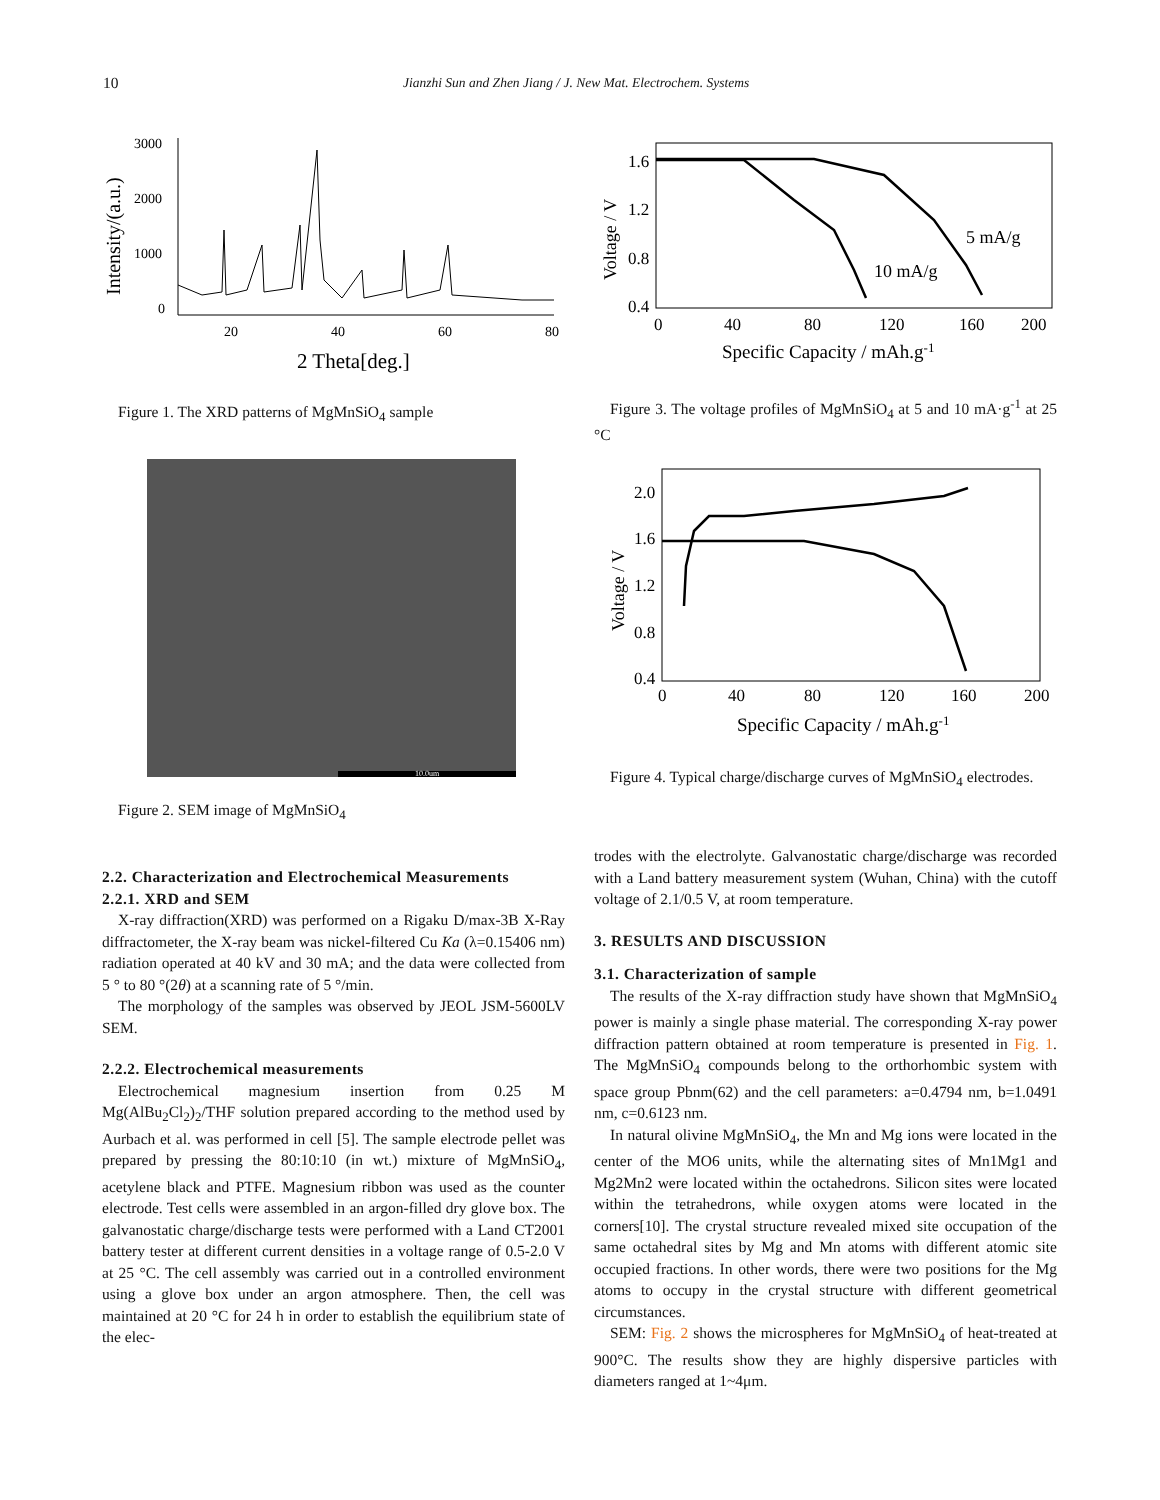10 Jianzhi Sun and Zhen Jiang / J. New Mat. Electrochem. Systems
Intensity/(a.u.)
3000
2000
1000
0
20
40
60
80
2 Theta[deg.]
Figure 1. The XRD patterns of MgMnSiO<sub>4</sub> sample
10.0um
Figure 2. SEM image of MgMnSiO<sub>4</sub>
Voltage / V
1.6
1.2
0.8
0.4
0
40
80
120
160
200
5 mA/g
10 mA/g
Specific Capacity / mAh.g-1
Figure 3. The voltage profiles of MgMnSiO<sub>4</sub> at 5 and 10 mA·g<sup>-1</sup> at 25 °C
Voltage / V
2.0
1.6
1.2
0.8
0.4
0
40
80
120
160
200
Specific Capacity / mAh.g-1
Figure 4. Typical charge/discharge curves of MgMnSiO<sub>4</sub> electrodes.
2.2. Characterization and Electrochemical Measurements
2.2.1. XRD and SEM
X-ray diffraction(XRD) was performed on a Rigaku D/max-3B X-Ray diffractometer, the X-ray beam was nickel-filtered Cu Ka (λ=0.15406 nm) radiation operated at 40 kV and 30 mA; and the data were collected from 5 ° to 80 °(2θ) at a scanning rate of 5 °/min.
The morphology of the samples was observed by JEOL JSM-5600LV SEM.
2.2.2. Electrochemical measurements
Electrochemical magnesium insertion from 0.25 M Mg(AlBu<sub>2</sub>Cl<sub>2</sub>)<sub>2</sub>/THF solution prepared according to the method used by Aurbach et al. was performed in cell [5]. The sample electrode pellet was prepared by pressing the 80:10:10 (in wt.) mixture of MgMnSiO<sub>4</sub>, acetylene black and PTFE. Magnesium ribbon was used as the counter electrode. Test cells were assembled in an argon-filled dry glove box. The galvanostatic charge/discharge tests were performed with a Land CT2001 battery tester at different current densities in a voltage range of 0.5-2.0 V at 25 °C. The cell assembly was carried out in a controlled environment using a glove box under an argon atmosphere. Then, the cell was maintained at 20 °C for 24 h in order to establish the equilibrium state of the elec-
trodes with the electrolyte. Galvanostatic charge/discharge was recorded with a Land battery measurement system (Wuhan, China) with the cutoff voltage of 2.1/0.5 V, at room temperature.
3. RESULTS AND DISCUSSION
3.1. Characterization of sample
The results of the X-ray diffraction study have shown that MgMnSiO<sub>4</sub> power is mainly a single phase material. The corresponding X-ray power diffraction pattern obtained at room temperature is presented in Fig. 1. The MgMnSiO<sub>4</sub> compounds belong to the orthorhombic system with space group Pbnm(62) and the cell parameters: a=0.4794 nm, b=1.0491 nm, c=0.6123 nm.
In natural olivine MgMnSiO<sub>4</sub>, the Mn and Mg ions were located in the center of the MO6 units, while the alternating sites of Mn1Mg1 and Mg2Mn2 were located within the octahedrons. Silicon sites were located within the tetrahedrons, while oxygen atoms were located in the corners[10]. The crystal structure revealed mixed site occupation of the same octahedral sites by Mg and Mn atoms with different atomic site occupied fractions. In other words, there were two positions for the Mg atoms to occupy in the crystal structure with different geometrical circumstances.
SEM: Fig. 2 shows the microspheres for MgMnSiO<sub>4</sub> of heat-treated at 900°C. The results show they are highly dispersive particles with diameters ranged at 1~4μm.